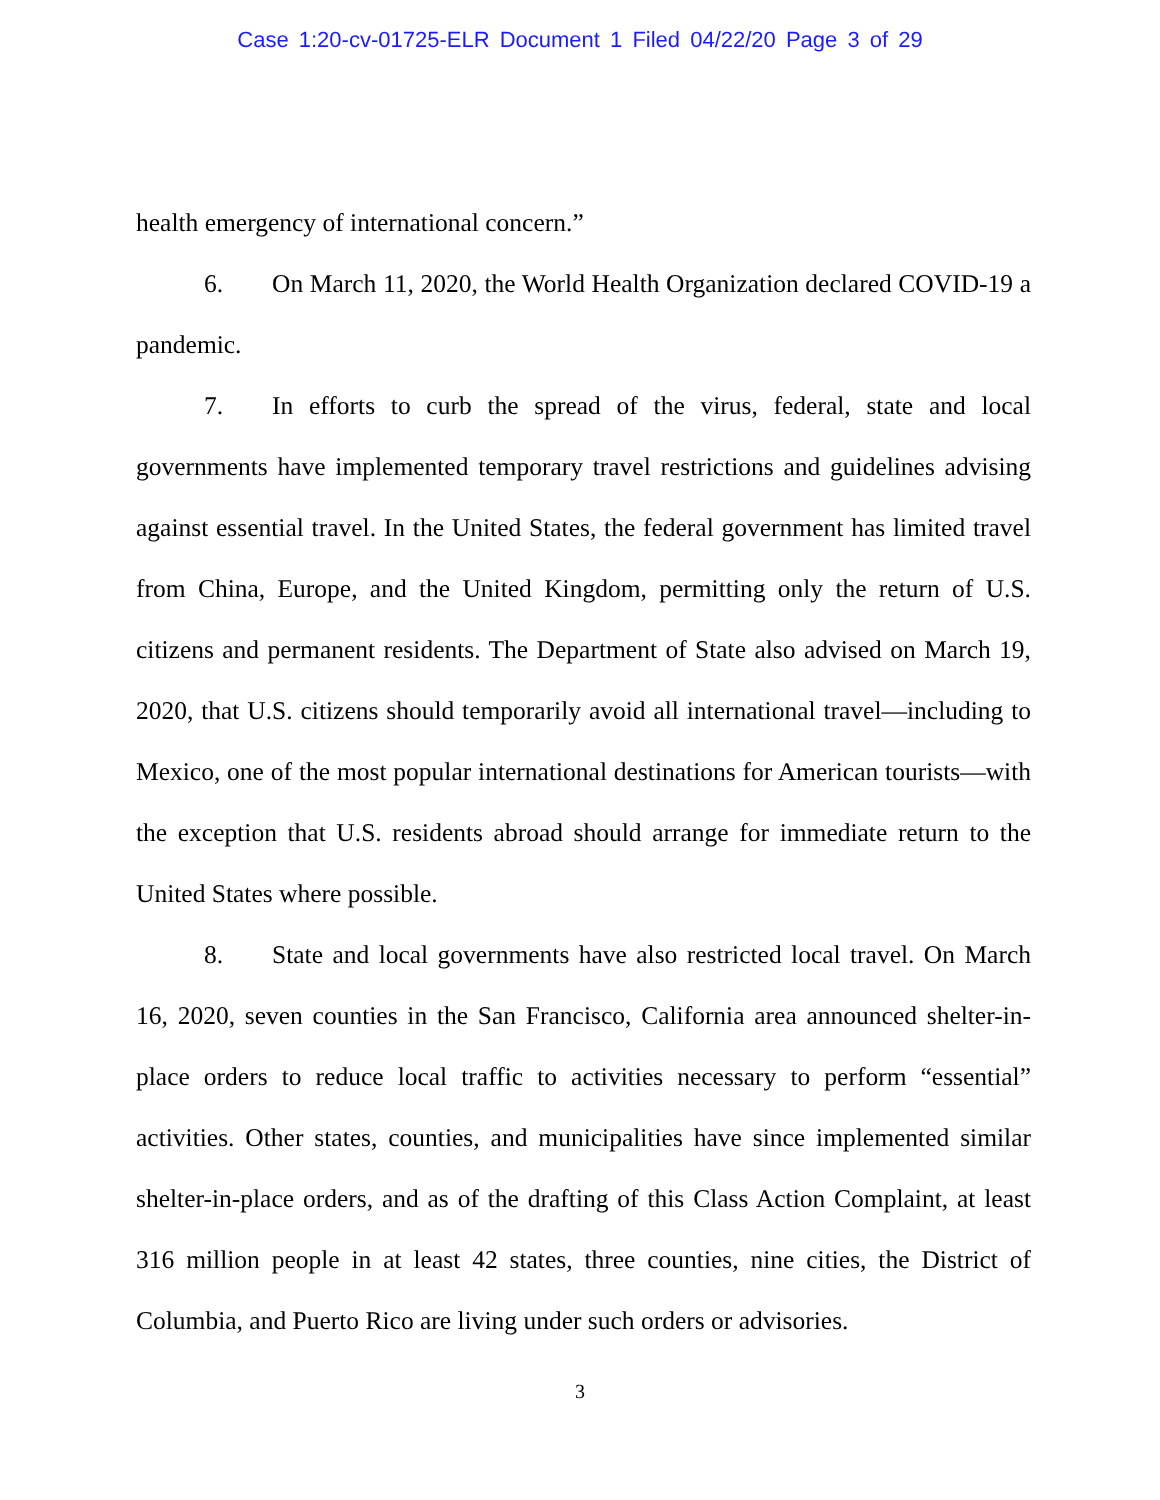Case 1:20-cv-01725-ELR Document 1 Filed 04/22/20 Page 3 of 29
health emergency of international concern.”
6. On March 11, 2020, the World Health Organization declared COVID-19 a pandemic.
7. In efforts to curb the spread of the virus, federal, state and local governments have implemented temporary travel restrictions and guidelines advising against essential travel. In the United States, the federal government has limited travel from China, Europe, and the United Kingdom, permitting only the return of U.S. citizens and permanent residents. The Department of State also advised on March 19, 2020, that U.S. citizens should temporarily avoid all international travel—including to Mexico, one of the most popular international destinations for American tourists—with the exception that U.S. residents abroad should arrange for immediate return to the United States where possible.
8. State and local governments have also restricted local travel. On March 16, 2020, seven counties in the San Francisco, California area announced shelter-in-place orders to reduce local traffic to activities necessary to perform “essential” activities. Other states, counties, and municipalities have since implemented similar shelter-in-place orders, and as of the drafting of this Class Action Complaint, at least 316 million people in at least 42 states, three counties, nine cities, the District of Columbia, and Puerto Rico are living under such orders or advisories.
3